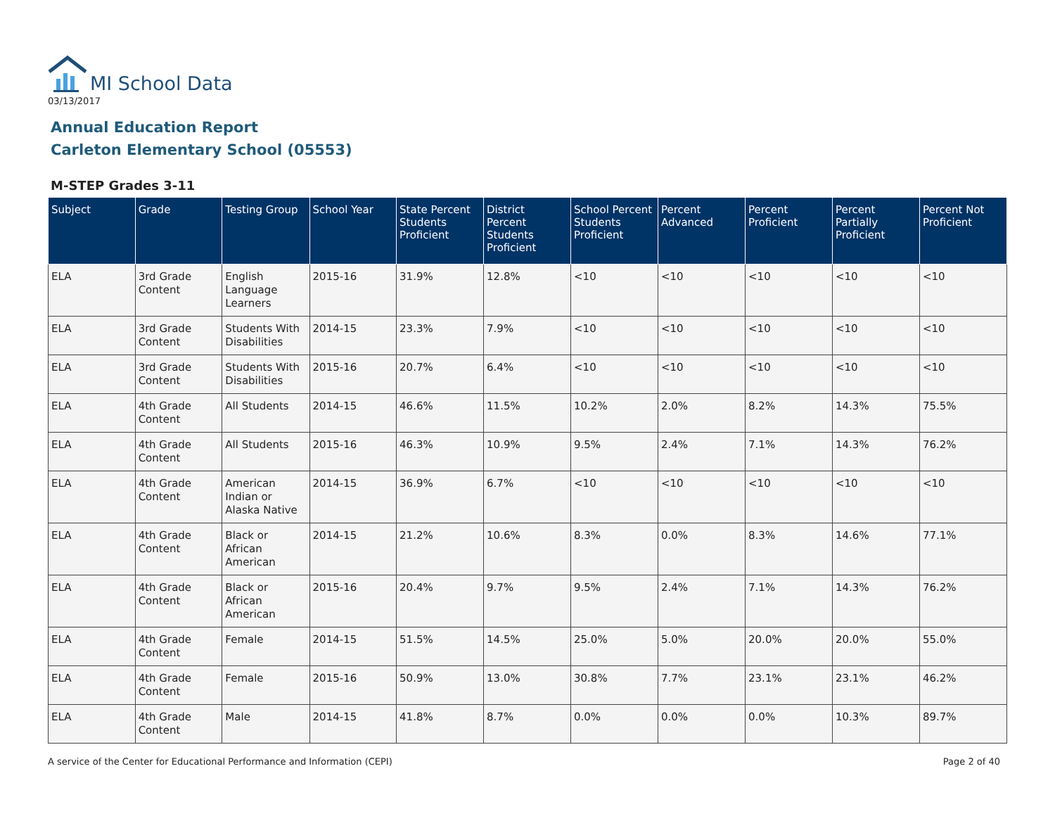MI School Data
03/13/2017
Annual Education Report
Carleton Elementary School (05553)
M-STEP Grades 3-11
| Subject | Grade | Testing Group | School Year | State Percent Students Proficient | District Percent Students Proficient | School Percent Students Proficient | Percent Advanced | Percent Proficient | Percent Partially Proficient | Percent Not Proficient |
| --- | --- | --- | --- | --- | --- | --- | --- | --- | --- | --- |
| ELA | 3rd Grade Content | English Language Learners | 2015-16 | 31.9% | 12.8% | <10 | <10 | <10 | <10 | <10 |
| ELA | 3rd Grade Content | Students With Disabilities | 2014-15 | 23.3% | 7.9% | <10 | <10 | <10 | <10 | <10 |
| ELA | 3rd Grade Content | Students With Disabilities | 2015-16 | 20.7% | 6.4% | <10 | <10 | <10 | <10 | <10 |
| ELA | 4th Grade Content | All Students | 2014-15 | 46.6% | 11.5% | 10.2% | 2.0% | 8.2% | 14.3% | 75.5% |
| ELA | 4th Grade Content | All Students | 2015-16 | 46.3% | 10.9% | 9.5% | 2.4% | 7.1% | 14.3% | 76.2% |
| ELA | 4th Grade Content | American Indian or Alaska Native | 2014-15 | 36.9% | 6.7% | <10 | <10 | <10 | <10 | <10 |
| ELA | 4th Grade Content | Black or African American | 2014-15 | 21.2% | 10.6% | 8.3% | 0.0% | 8.3% | 14.6% | 77.1% |
| ELA | 4th Grade Content | Black or African American | 2015-16 | 20.4% | 9.7% | 9.5% | 2.4% | 7.1% | 14.3% | 76.2% |
| ELA | 4th Grade Content | Female | 2014-15 | 51.5% | 14.5% | 25.0% | 5.0% | 20.0% | 20.0% | 55.0% |
| ELA | 4th Grade Content | Female | 2015-16 | 50.9% | 13.0% | 30.8% | 7.7% | 23.1% | 23.1% | 46.2% |
| ELA | 4th Grade Content | Male | 2014-15 | 41.8% | 8.7% | 0.0% | 0.0% | 0.0% | 10.3% | 89.7% |
A service of the Center for Educational Performance and Information (CEPI) Page 2 of 40